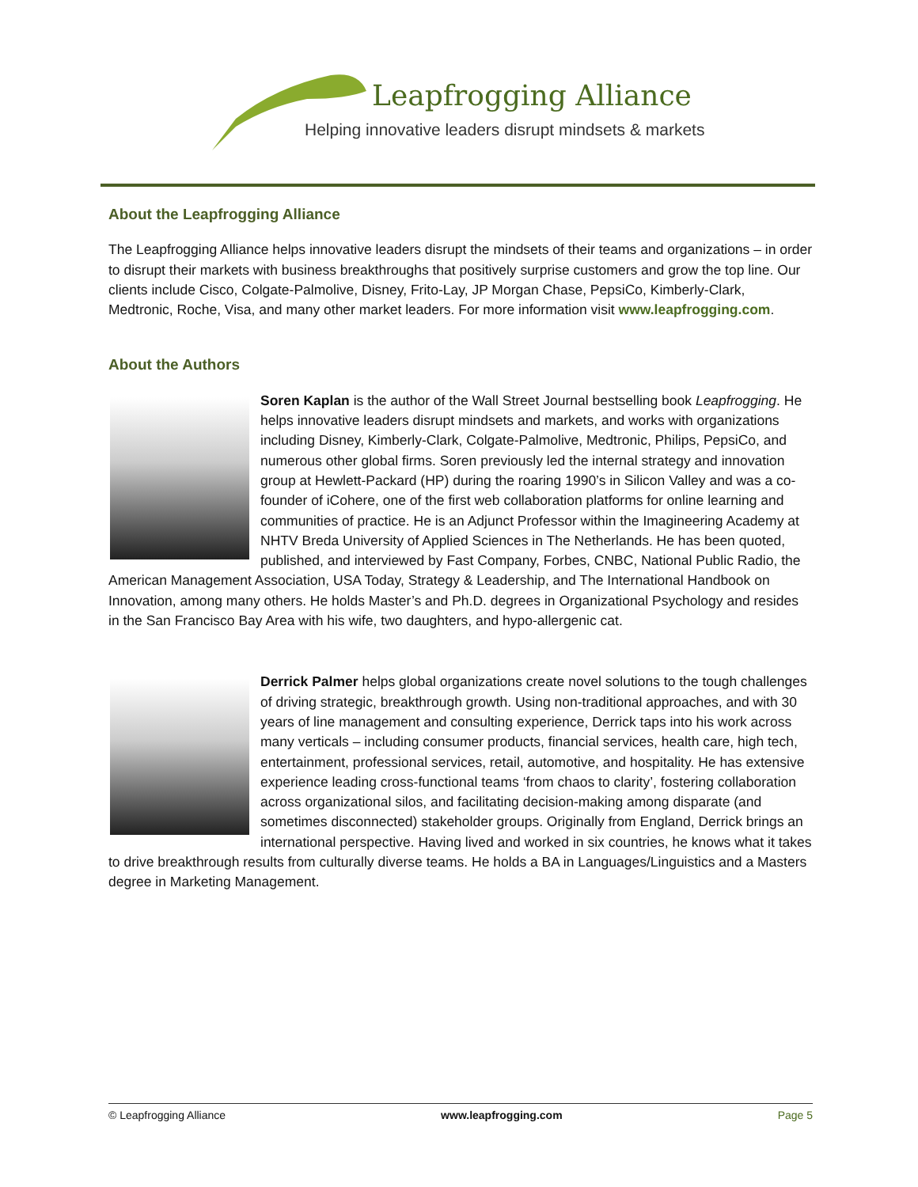Leapfrogging Alliance
Helping innovative leaders disrupt mindsets & markets
About the Leapfrogging Alliance
The Leapfrogging Alliance helps innovative leaders disrupt the mindsets of their teams and organizations – in order to disrupt their markets with business breakthroughs that positively surprise customers and grow the top line. Our clients include Cisco, Colgate-Palmolive, Disney, Frito-Lay, JP Morgan Chase, PepsiCo, Kimberly-Clark, Medtronic, Roche, Visa, and many other market leaders. For more information visit www.leapfrogging.com.
About the Authors
Soren Kaplan is the author of the Wall Street Journal bestselling book Leapfrogging. He helps innovative leaders disrupt mindsets and markets, and works with organizations including Disney, Kimberly-Clark, Colgate-Palmolive, Medtronic, Philips, PepsiCo, and numerous other global firms. Soren previously led the internal strategy and innovation group at Hewlett-Packard (HP) during the roaring 1990’s in Silicon Valley and was a co-founder of iCohere, one of the first web collaboration platforms for online learning and communities of practice. He is an Adjunct Professor within the Imagineering Academy at NHTV Breda University of Applied Sciences in The Netherlands. He has been quoted, published, and interviewed by Fast Company, Forbes, CNBC, National Public Radio, the American Management Association, USA Today, Strategy & Leadership, and The International Handbook on Innovation, among many others. He holds Master’s and Ph.D. degrees in Organizational Psychology and resides in the San Francisco Bay Area with his wife, two daughters, and hypo-allergenic cat.
Derrick Palmer helps global organizations create novel solutions to the tough challenges of driving strategic, breakthrough growth. Using non-traditional approaches, and with 30 years of line management and consulting experience, Derrick taps into his work across many verticals – including consumer products, financial services, health care, high tech, entertainment, professional services, retail, automotive, and hospitality. He has extensive experience leading cross-functional teams ‘from chaos to clarity’, fostering collaboration across organizational silos, and facilitating decision-making among disparate (and sometimes disconnected) stakeholder groups. Originally from England, Derrick brings an international perspective. Having lived and worked in six countries, he knows what it takes to drive breakthrough results from culturally diverse teams. He holds a BA in Languages/Linguistics and a Masters degree in Marketing Management.
© Leapfrogging Alliance www.leapfrogging.com Page 5